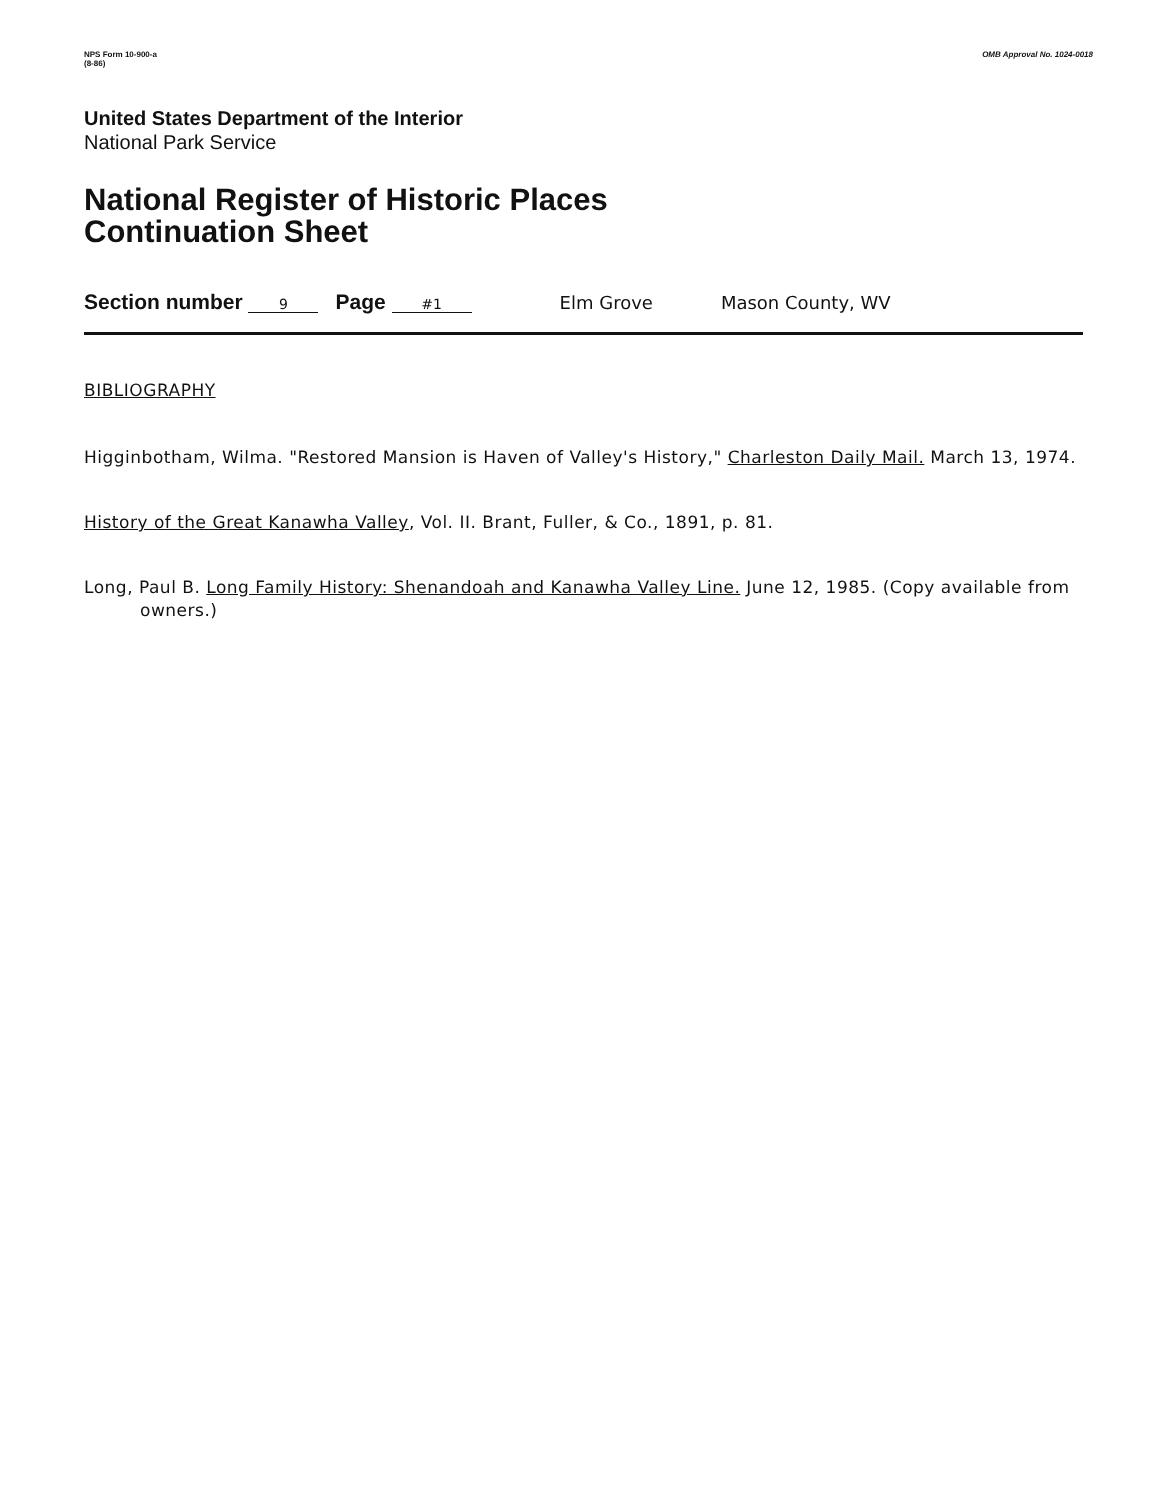NPS Form 10-900-a
(8-86)
OMB Approval No. 1024-0018
United States Department of the Interior
National Park Service
National Register of Historic Places
Continuation Sheet
Section number 9 Page #1 Elm Grove Mason County, WV
BIBLIOGRAPHY
Higginbotham, Wilma. "Restored Mansion is Haven of Valley's History," Charleston Daily Mail. March 13, 1974.
History of the Great Kanawha Valley, Vol. II. Brant, Fuller, & Co., 1891, p. 81.
Long, Paul B. Long Family History: Shenandoah and Kanawha Valley Line. June 12, 1985. (Copy available from owners.)